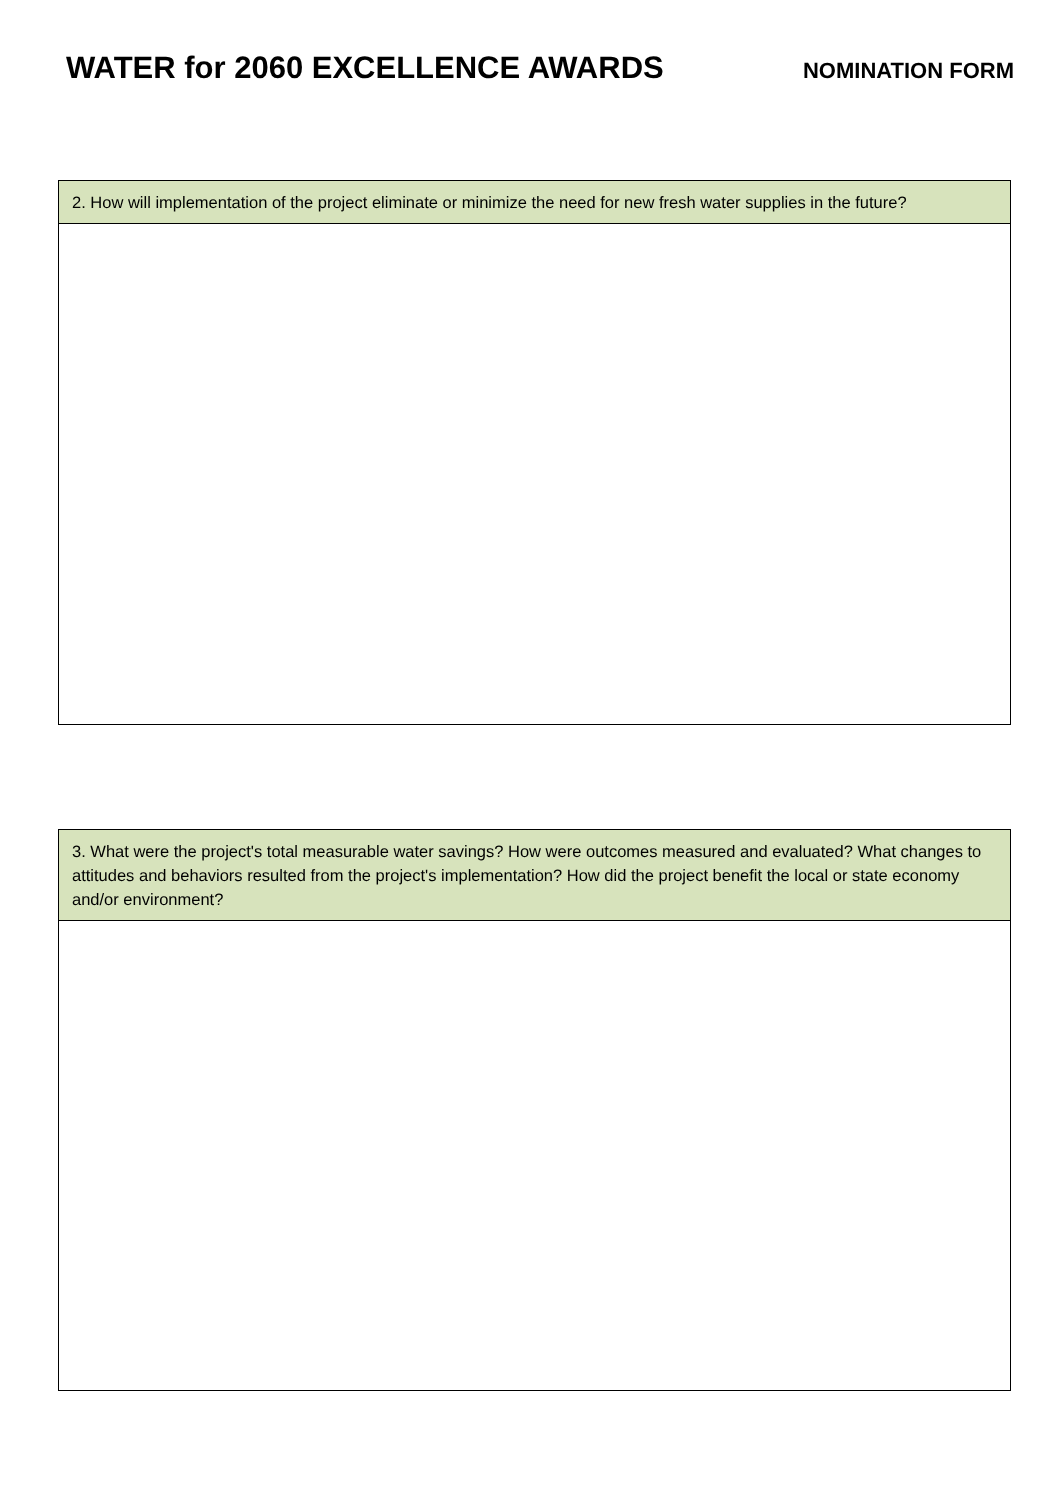WATER for 2060 EXCELLENCE AWARDS NOMINATION FORM
| 2. How will implementation of the project eliminate or minimize the need for new fresh water supplies in the future? |
| --- |
| 3. What were the project's total measurable water savings? How were outcomes measured and evaluated? What changes to attitudes and behaviors resulted from the project's implementation? How did the project benefit the local or state economy and/or environment? |
| --- |